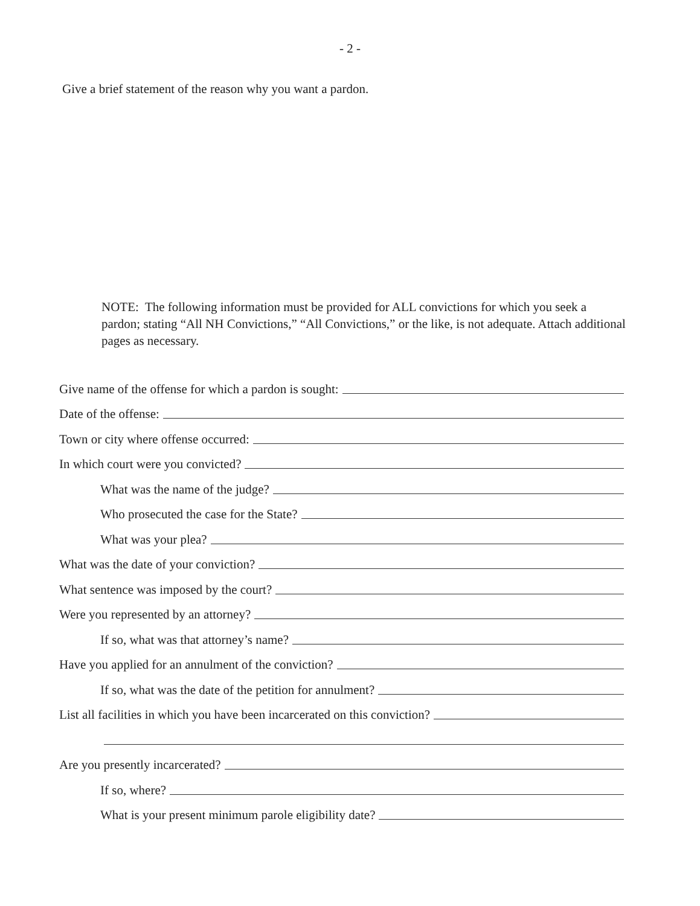- 2 -
Give a brief statement of the reason why you want a pardon.
NOTE: The following information must be provided for ALL convictions for which you seek a pardon; stating “All NH Convictions,” “All Convictions,” or the like, is not adequate. Attach additional pages as necessary.
Give name of the offense for which a pardon is sought:
Date of the offense:
Town or city where offense occurred:
In which court were you convicted?
What was the name of the judge?
Who prosecuted the case for the State?
What was your plea?
What was the date of your conviction?
What sentence was imposed by the court?
Were you represented by an attorney?
If so, what was that attorney’s name?
Have you applied for an annulment of the conviction?
If so, what was the date of the petition for annulment?
List all facilities in which you have been incarcerated on this conviction?
Are you presently incarcerated?
If so, where?
What is your present minimum parole eligibility date?